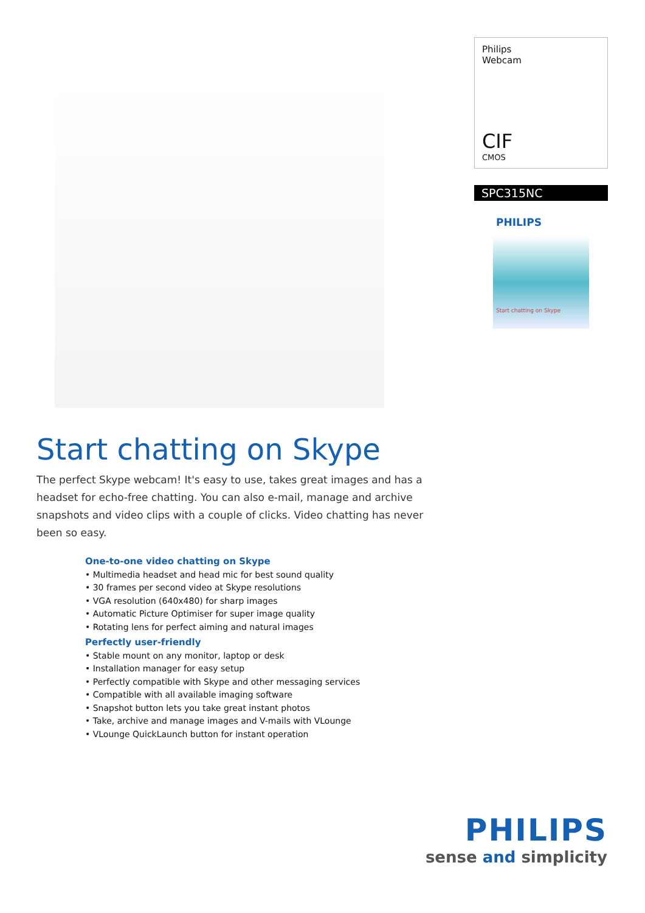Philips
Webcam
CIF
CMOS
SPC315NC
PHILIPS
Start chatting on Skype
Start chatting on Skype
The perfect Skype webcam! It's easy to use, takes great images and has a headset for echo-free chatting. You can also e-mail, manage and archive snapshots and video clips with a couple of clicks. Video chatting has never been so easy.
One-to-one video chatting on Skype
• Multimedia headset and head mic for best sound quality
• 30 frames per second video at Skype resolutions
• VGA resolution (640x480) for sharp images
• Automatic Picture Optimiser for super image quality
• Rotating lens for perfect aiming and natural images
Perfectly user-friendly
• Stable mount on any monitor, laptop or desk
• Installation manager for easy setup
• Perfectly compatible with Skype and other messaging services
• Compatible with all available imaging software
• Snapshot button lets you take great instant photos
• Take, archive and manage images and V-mails with VLounge
• VLounge QuickLaunch button for instant operation
PHILIPS
sense and simplicity